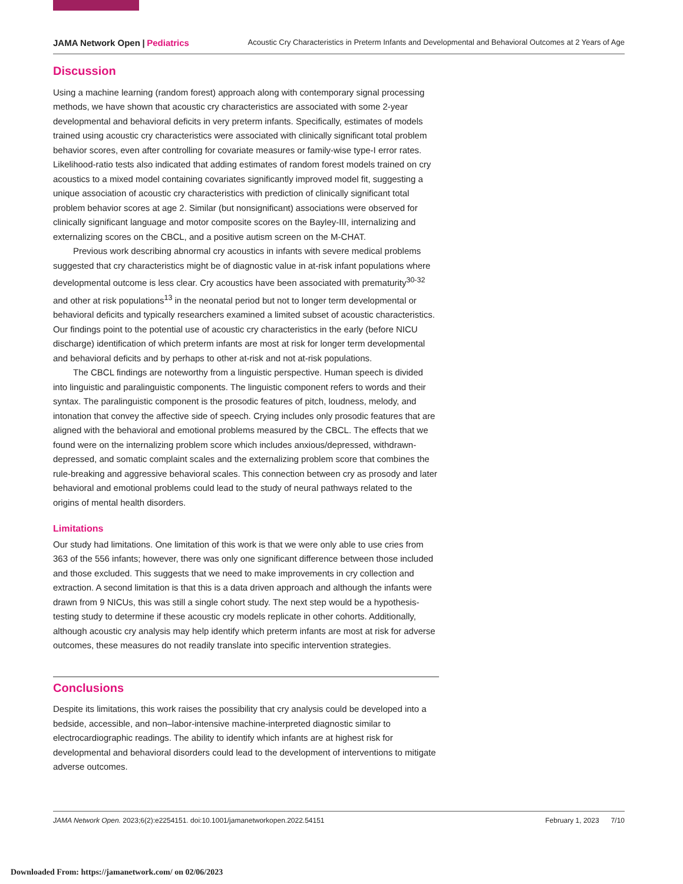JAMA Network Open | Pediatrics Acoustic Cry Characteristics in Preterm Infants and Developmental and Behavioral Outcomes at 2 Years of Age
Discussion
Using a machine learning (random forest) approach along with contemporary signal processing methods, we have shown that acoustic cry characteristics are associated with some 2-year developmental and behavioral deficits in very preterm infants. Specifically, estimates of models trained using acoustic cry characteristics were associated with clinically significant total problem behavior scores, even after controlling for covariate measures or family-wise type-I error rates. Likelihood-ratio tests also indicated that adding estimates of random forest models trained on cry acoustics to a mixed model containing covariates significantly improved model fit, suggesting a unique association of acoustic cry characteristics with prediction of clinically significant total problem behavior scores at age 2. Similar (but nonsignificant) associations were observed for clinically significant language and motor composite scores on the Bayley-III, internalizing and externalizing scores on the CBCL, and a positive autism screen on the M-CHAT.
Previous work describing abnormal cry acoustics in infants with severe medical problems suggested that cry characteristics might be of diagnostic value in at-risk infant populations where developmental outcome is less clear. Cry acoustics have been associated with prematurity<sup>30-32</sup> and other at risk populations<sup>13</sup> in the neonatal period but not to longer term developmental or behavioral deficits and typically researchers examined a limited subset of acoustic characteristics. Our findings point to the potential use of acoustic cry characteristics in the early (before NICU discharge) identification of which preterm infants are most at risk for longer term developmental and behavioral deficits and by perhaps to other at-risk and not at-risk populations.
The CBCL findings are noteworthy from a linguistic perspective. Human speech is divided into linguistic and paralinguistic components. The linguistic component refers to words and their syntax. The paralinguistic component is the prosodic features of pitch, loudness, melody, and intonation that convey the affective side of speech. Crying includes only prosodic features that are aligned with the behavioral and emotional problems measured by the CBCL. The effects that we found were on the internalizing problem score which includes anxious/depressed, withdrawn-depressed, and somatic complaint scales and the externalizing problem score that combines the rule-breaking and aggressive behavioral scales. This connection between cry as prosody and later behavioral and emotional problems could lead to the study of neural pathways related to the origins of mental health disorders.
Limitations
Our study had limitations. One limitation of this work is that we were only able to use cries from 363 of the 556 infants; however, there was only one significant difference between those included and those excluded. This suggests that we need to make improvements in cry collection and extraction. A second limitation is that this is a data driven approach and although the infants were drawn from 9 NICUs, this was still a single cohort study. The next step would be a hypothesis-testing study to determine if these acoustic cry models replicate in other cohorts. Additionally, although acoustic cry analysis may help identify which preterm infants are most at risk for adverse outcomes, these measures do not readily translate into specific intervention strategies.
Conclusions
Despite its limitations, this work raises the possibility that cry analysis could be developed into a bedside, accessible, and non–labor-intensive machine-interpreted diagnostic similar to electrocardiographic readings. The ability to identify which infants are at highest risk for developmental and behavioral disorders could lead to the development of interventions to mitigate adverse outcomes.
JAMA Network Open. 2023;6(2):e2254151. doi:10.1001/jamanetworkopen.2022.54151 February 1, 2023 7/10
Downloaded From: https://jamanetwork.com/ on 02/06/2023